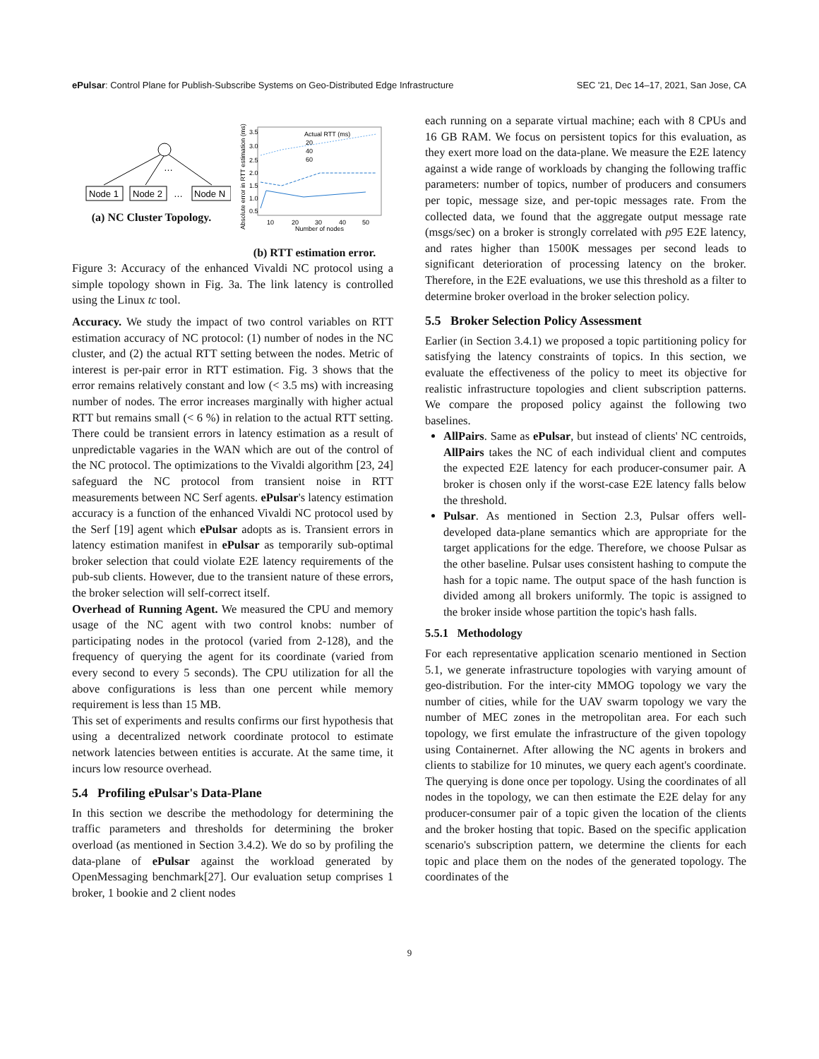ePulsar: Control Plane for Publish-Subscribe Systems on Geo-Distributed Edge Infrastructure SEC '21, Dec 14–17, 2021, San Jose, CA
…
Node 1
Node 2
…
Node N
(a) NC Cluster Topology.
3.5
3.0
2.5
2.0
1.5
1.0
0.5
10
20
30
40
50
Number of nodes
Absolute error in RTT estimation (ms)
Actual RTT (ms)
20
40
60
(b) RTT estimation error.
Figure 3: Accuracy of the enhanced Vivaldi NC protocol using a simple topology shown in Fig. 3a. The link latency is controlled using the Linux tc tool.
Accuracy. We study the impact of two control variables on RTT estimation accuracy of NC protocol: (1) number of nodes in the NC cluster, and (2) the actual RTT setting between the nodes. Metric of interest is per-pair error in RTT estimation. Fig. 3 shows that the error remains relatively constant and low (< 3.5 ms) with increasing number of nodes. The error increases marginally with higher actual RTT but remains small (< 6 %) in relation to the actual RTT setting. There could be transient errors in latency estimation as a result of unpredictable vagaries in the WAN which are out of the control of the NC protocol. The optimizations to the Vivaldi algorithm [23, 24] safeguard the NC protocol from transient noise in RTT measurements between NC Serf agents. ePulsar's latency estimation accuracy is a function of the enhanced Vivaldi NC protocol used by the Serf [19] agent which ePulsar adopts as is. Transient errors in latency estimation manifest in ePulsar as temporarily sub-optimal broker selection that could violate E2E latency requirements of the pub-sub clients. However, due to the transient nature of these errors, the broker selection will self-correct itself.
Overhead of Running Agent. We measured the CPU and memory usage of the NC agent with two control knobs: number of participating nodes in the protocol (varied from 2-128), and the frequency of querying the agent for its coordinate (varied from every second to every 5 seconds). The CPU utilization for all the above configurations is less than one percent while memory requirement is less than 15 MB.
This set of experiments and results confirms our first hypothesis that using a decentralized network coordinate protocol to estimate network latencies between entities is accurate. At the same time, it incurs low resource overhead.
5.4 Profiling ePulsar's Data-Plane
In this section we describe the methodology for determining the traffic parameters and thresholds for determining the broker overload (as mentioned in Section 3.4.2). We do so by profiling the data-plane of ePulsar against the workload generated by OpenMessaging benchmark[27]. Our evaluation setup comprises 1 broker, 1 bookie and 2 client nodes
each running on a separate virtual machine; each with 8 CPUs and 16 GB RAM. We focus on persistent topics for this evaluation, as they exert more load on the data-plane. We measure the E2E latency against a wide range of workloads by changing the following traffic parameters: number of topics, number of producers and consumers per topic, message size, and per-topic messages rate. From the collected data, we found that the aggregate output message rate (msgs/sec) on a broker is strongly correlated with p95 E2E latency, and rates higher than 1500K messages per second leads to significant deterioration of processing latency on the broker. Therefore, in the E2E evaluations, we use this threshold as a filter to determine broker overload in the broker selection policy.
5.5 Broker Selection Policy Assessment
Earlier (in Section 3.4.1) we proposed a topic partitioning policy for satisfying the latency constraints of topics. In this section, we evaluate the effectiveness of the policy to meet its objective for realistic infrastructure topologies and client subscription patterns. We compare the proposed policy against the following two baselines.
AllPairs. Same as ePulsar, but instead of clients' NC centroids, AllPairs takes the NC of each individual client and computes the expected E2E latency for each producer-consumer pair. A broker is chosen only if the worst-case E2E latency falls below the threshold.
Pulsar. As mentioned in Section 2.3, Pulsar offers well-developed data-plane semantics which are appropriate for the target applications for the edge. Therefore, we choose Pulsar as the other baseline. Pulsar uses consistent hashing to compute the hash for a topic name. The output space of the hash function is divided among all brokers uniformly. The topic is assigned to the broker inside whose partition the topic's hash falls.
5.5.1 Methodology
For each representative application scenario mentioned in Section 5.1, we generate infrastructure topologies with varying amount of geo-distribution. For the inter-city MMOG topology we vary the number of cities, while for the UAV swarm topology we vary the number of MEC zones in the metropolitan area. For each such topology, we first emulate the infrastructure of the given topology using Containernet. After allowing the NC agents in brokers and clients to stabilize for 10 minutes, we query each agent's coordinate. The querying is done once per topology. Using the coordinates of all nodes in the topology, we can then estimate the E2E delay for any producer-consumer pair of a topic given the location of the clients and the broker hosting that topic. Based on the specific application scenario's subscription pattern, we determine the clients for each topic and place them on the nodes of the generated topology. The coordinates of the
9